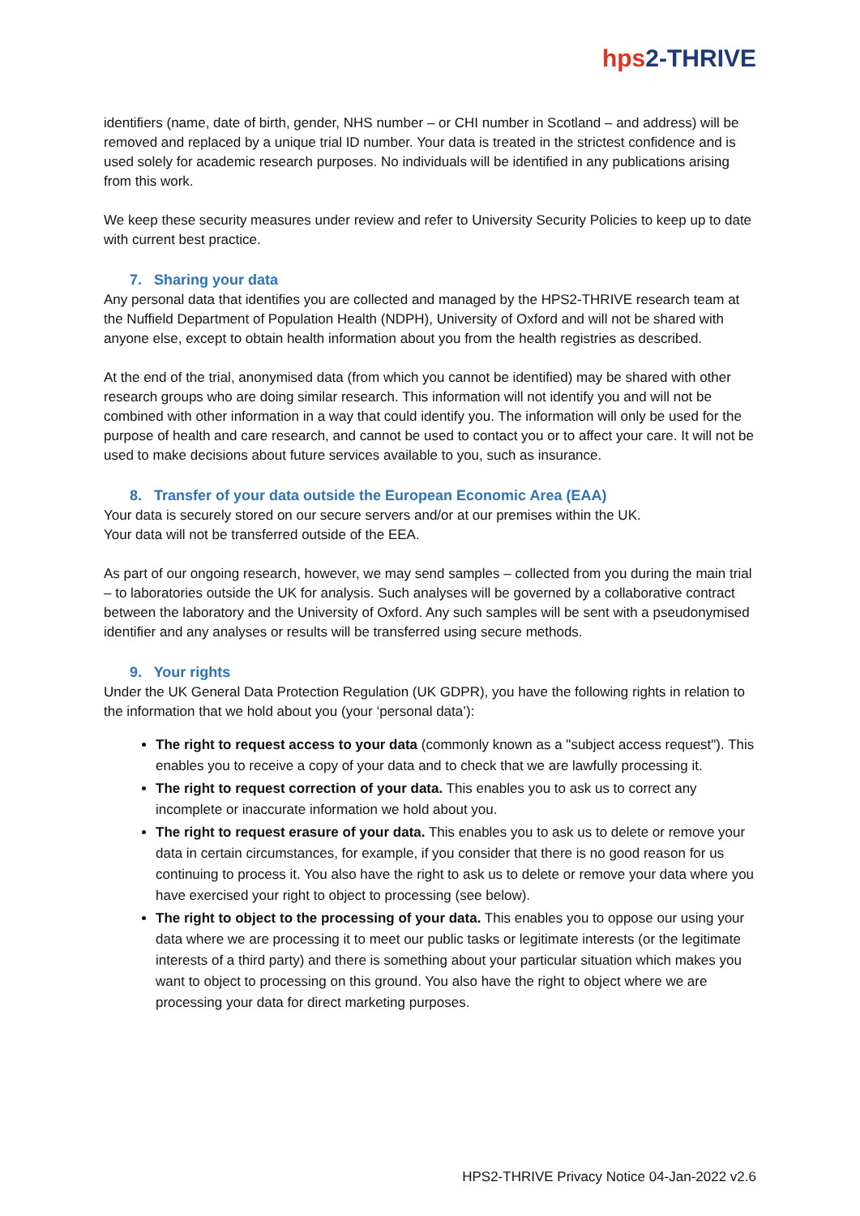hps2-THRIVE
identifiers (name, date of birth, gender, NHS number – or CHI number in Scotland – and address) will be removed and replaced by a unique trial ID number. Your data is treated in the strictest confidence and is used solely for academic research purposes. No individuals will be identified in any publications arising from this work.
We keep these security measures under review and refer to University Security Policies to keep up to date with current best practice.
7. Sharing your data
Any personal data that identifies you are collected and managed by the HPS2-THRIVE research team at the Nuffield Department of Population Health (NDPH), University of Oxford and will not be shared with anyone else, except to obtain health information about you from the health registries as described.
At the end of the trial, anonymised data (from which you cannot be identified) may be shared with other research groups who are doing similar research. This information will not identify you and will not be combined with other information in a way that could identify you. The information will only be used for the purpose of health and care research, and cannot be used to contact you or to affect your care. It will not be used to make decisions about future services available to you, such as insurance.
8. Transfer of your data outside the European Economic Area (EAA)
Your data is securely stored on our secure servers and/or at our premises within the UK.
Your data will not be transferred outside of the EEA.
As part of our ongoing research, however, we may send samples – collected from you during the main trial – to laboratories outside the UK for analysis. Such analyses will be governed by a collaborative contract between the laboratory and the University of Oxford. Any such samples will be sent with a pseudonymised identifier and any analyses or results will be transferred using secure methods.
9. Your rights
Under the UK General Data Protection Regulation (UK GDPR), you have the following rights in relation to the information that we hold about you (your ‘personal data’):
The right to request access to your data (commonly known as a "subject access request"). This enables you to receive a copy of your data and to check that we are lawfully processing it.
The right to request correction of your data. This enables you to ask us to correct any incomplete or inaccurate information we hold about you.
The right to request erasure of your data. This enables you to ask us to delete or remove your data in certain circumstances, for example, if you consider that there is no good reason for us continuing to process it. You also have the right to ask us to delete or remove your data where you have exercised your right to object to processing (see below).
The right to object to the processing of your data. This enables you to oppose our using your data where we are processing it to meet our public tasks or legitimate interests (or the legitimate interests of a third party) and there is something about your particular situation which makes you want to object to processing on this ground. You also have the right to object where we are processing your data for direct marketing purposes.
HPS2-THRIVE Privacy Notice 04-Jan-2022 v2.6